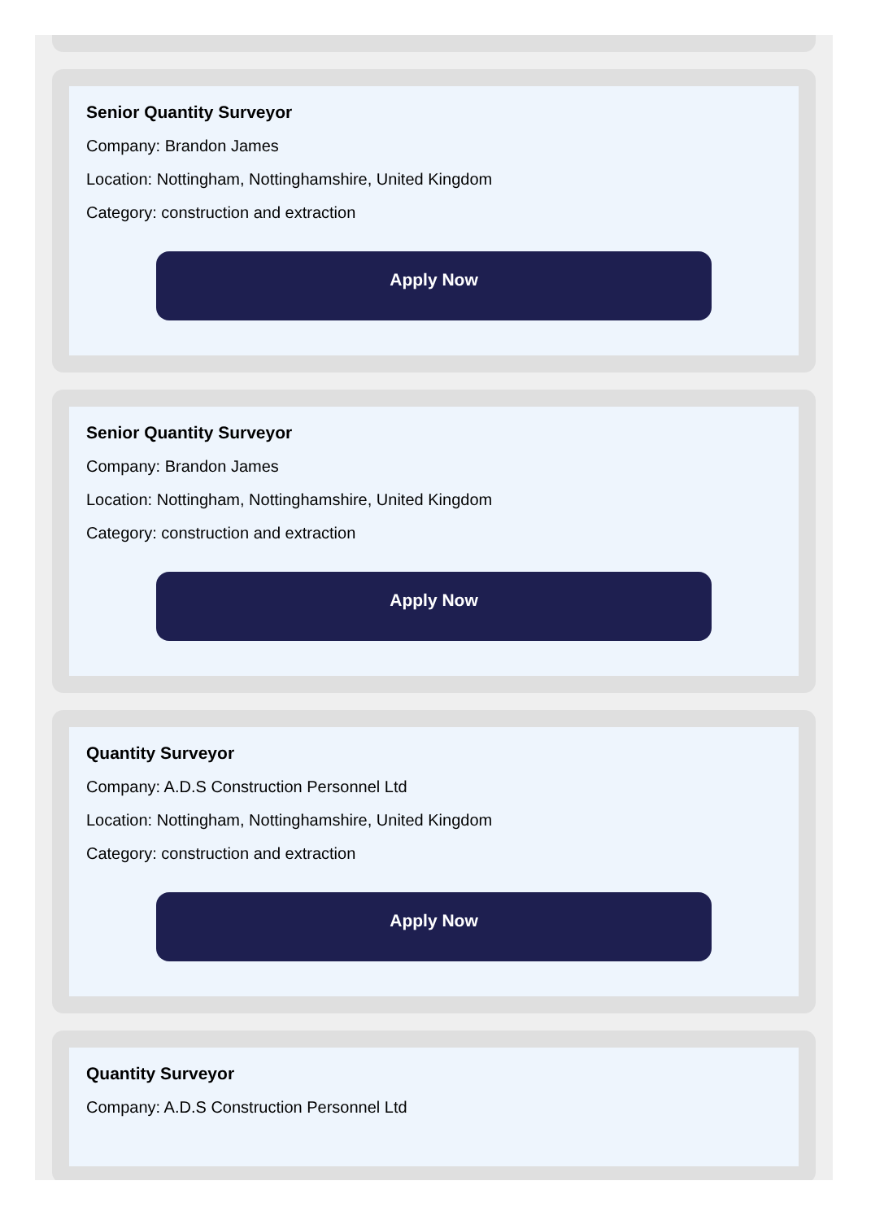Senior Quantity Surveyor
Company: Brandon James
Location: Nottingham, Nottinghamshire, United Kingdom
Category: construction and extraction
Apply Now
Senior Quantity Surveyor
Company: Brandon James
Location: Nottingham, Nottinghamshire, United Kingdom
Category: construction and extraction
Apply Now
Quantity Surveyor
Company: A.D.S Construction Personnel Ltd
Location: Nottingham, Nottinghamshire, United Kingdom
Category: construction and extraction
Apply Now
Quantity Surveyor
Company: A.D.S Construction Personnel Ltd